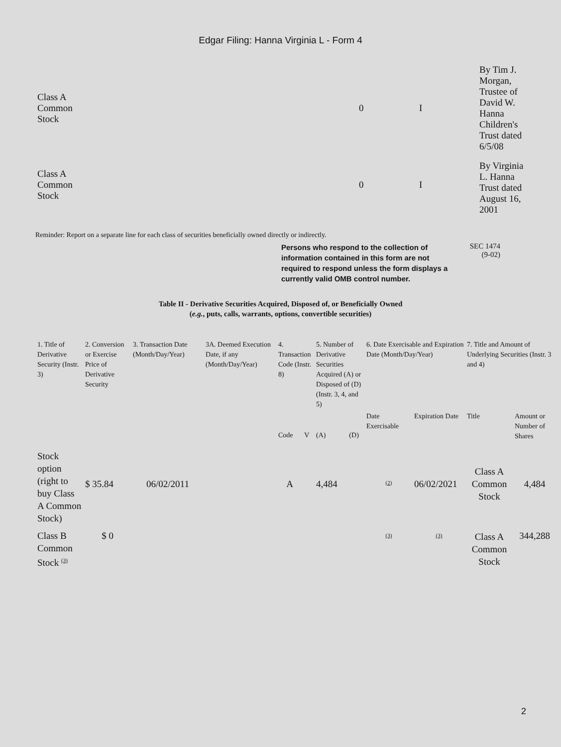Edgar Filing: Hanna Virginia L - Form 4
| Class A Common Stock | 0 | I | By Tim J. Morgan, Trustee of David W. Hanna Children's Trust dated 6/5/08 |
| Class A Common Stock | 0 | I | By Virginia L. Hanna Trust dated August 16, 2001 |
Reminder: Report on a separate line for each class of securities beneficially owned directly or indirectly.
Persons who respond to the collection of information contained in this form are not required to respond unless the form displays a currently valid OMB control number.
SEC 1474
(9-02)
Table II - Derivative Securities Acquired, Disposed of, or Beneficially Owned
(e.g., puts, calls, warrants, options, convertible securities)
| 1. Title of Derivative Security (Instr. 3) | 2. Conversion or Exercise Price of Derivative Security | 3. Transaction Date (Month/Day/Year) | 3A. Deemed Execution Date, if any (Month/Day/Year) | 4. Transaction Code (Instr. 8) | | 5. Number of Derivative Securities Acquired (A) or Disposed of (D) (Instr. 3, 4, and 5) | | 6. Date Exercisable and Expiration Date (Month/Day/Year) | | 7. Title and Amount of Underlying Securities (Instr. 3 and 4) | |
| --- | --- | --- | --- | --- | --- | --- | --- | --- | --- | --- | --- |
| | | | | Code | V | (A) | (D) | Date Exercisable | Expiration Date | Title | Amount or Number of Shares |
| Stock option (right to buy Class A Common Stock) | $ 35.84 | 06/02/2011 | | A | | 4,484 | | <sup>(2)</sup> | 06/02/2021 | Class A Common Stock | 4,484 |
| Class B Common Stock <sup>(3)</sup> | $ 0 | | | | | | | <sup>(3)</sup> | <sup>(3)</sup> | Class A Common Stock | 344,288 |
2